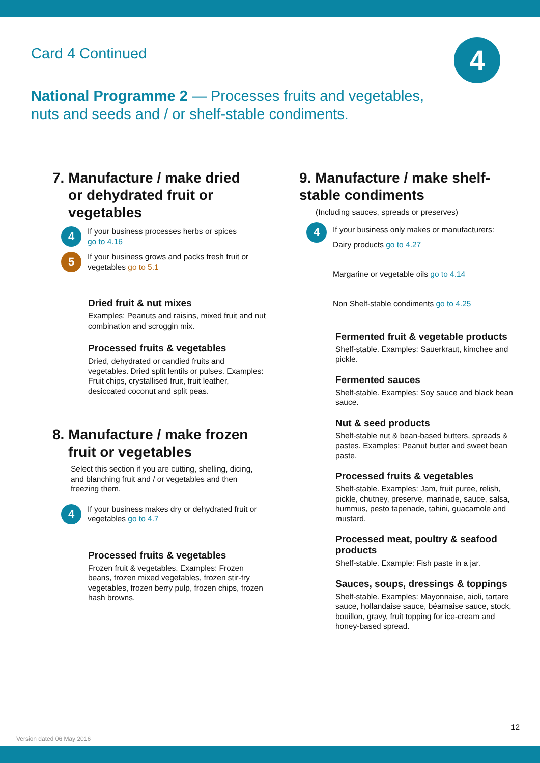Card 4 Continued 4
National Programme 2 — Processes fruits and vegetables,
nuts and seeds and / or shelf-stable condiments.
7. Manufacture / make dried
or dehydrated fruit or
vegetables
4
If your business processes herbs or spices
go to 4.16
5
If your business grows and packs fresh fruit or vegetables go to 5.1
Dried fruit & nut mixes
Examples: Peanuts and raisins, mixed fruit and nut combination and scroggin mix.
Processed fruits & vegetables
Dried, dehydrated or candied fruits and vegetables. Dried split lentils or pulses. Examples: Fruit chips, crystallised fruit, fruit leather, desiccated coconut and split peas.
8. Manufacture / make frozen
fruit or vegetables
Select this section if you are cutting, shelling, dicing, and blanching fruit and / or vegetables and then freezing them.
4
If your business makes dry or dehydrated fruit or vegetables go to 4.7
Processed fruits & vegetables
Frozen fruit & vegetables. Examples: Frozen beans, frozen mixed vegetables, frozen stir-fry vegetables, frozen berry pulp, frozen chips, frozen hash browns.
9. Manufacture / make shelf-
stable condiments
(Including sauces, spreads or preserves)
4
If your business only makes or manufacturers:
Dairy products go to 4.27
Margarine or vegetable oils go to 4.14
Non Shelf-stable condiments go to 4.25
Fermented fruit & vegetable products
Shelf-stable. Examples: Sauerkraut, kimchee and pickle.
Fermented sauces
Shelf-stable. Examples: Soy sauce and black bean sauce.
Nut & seed products
Shelf-stable nut & bean-based butters, spreads & pastes. Examples: Peanut butter and sweet bean paste.
Processed fruits & vegetables
Shelf-stable. Examples: Jam, fruit puree, relish, pickle, chutney, preserve, marinade, sauce, salsa, hummus, pesto tapenade, tahini, guacamole and mustard.
Processed meat, poultry & seafood products
Shelf-stable. Example: Fish paste in a jar.
Sauces, soups, dressings & toppings
Shelf-stable. Examples: Mayonnaise, aioli, tartare sauce, hollandaise sauce, béarnaise sauce, stock, bouillon, gravy, fruit topping for ice-cream and honey-based spread.
12
Version dated 06 May 2016